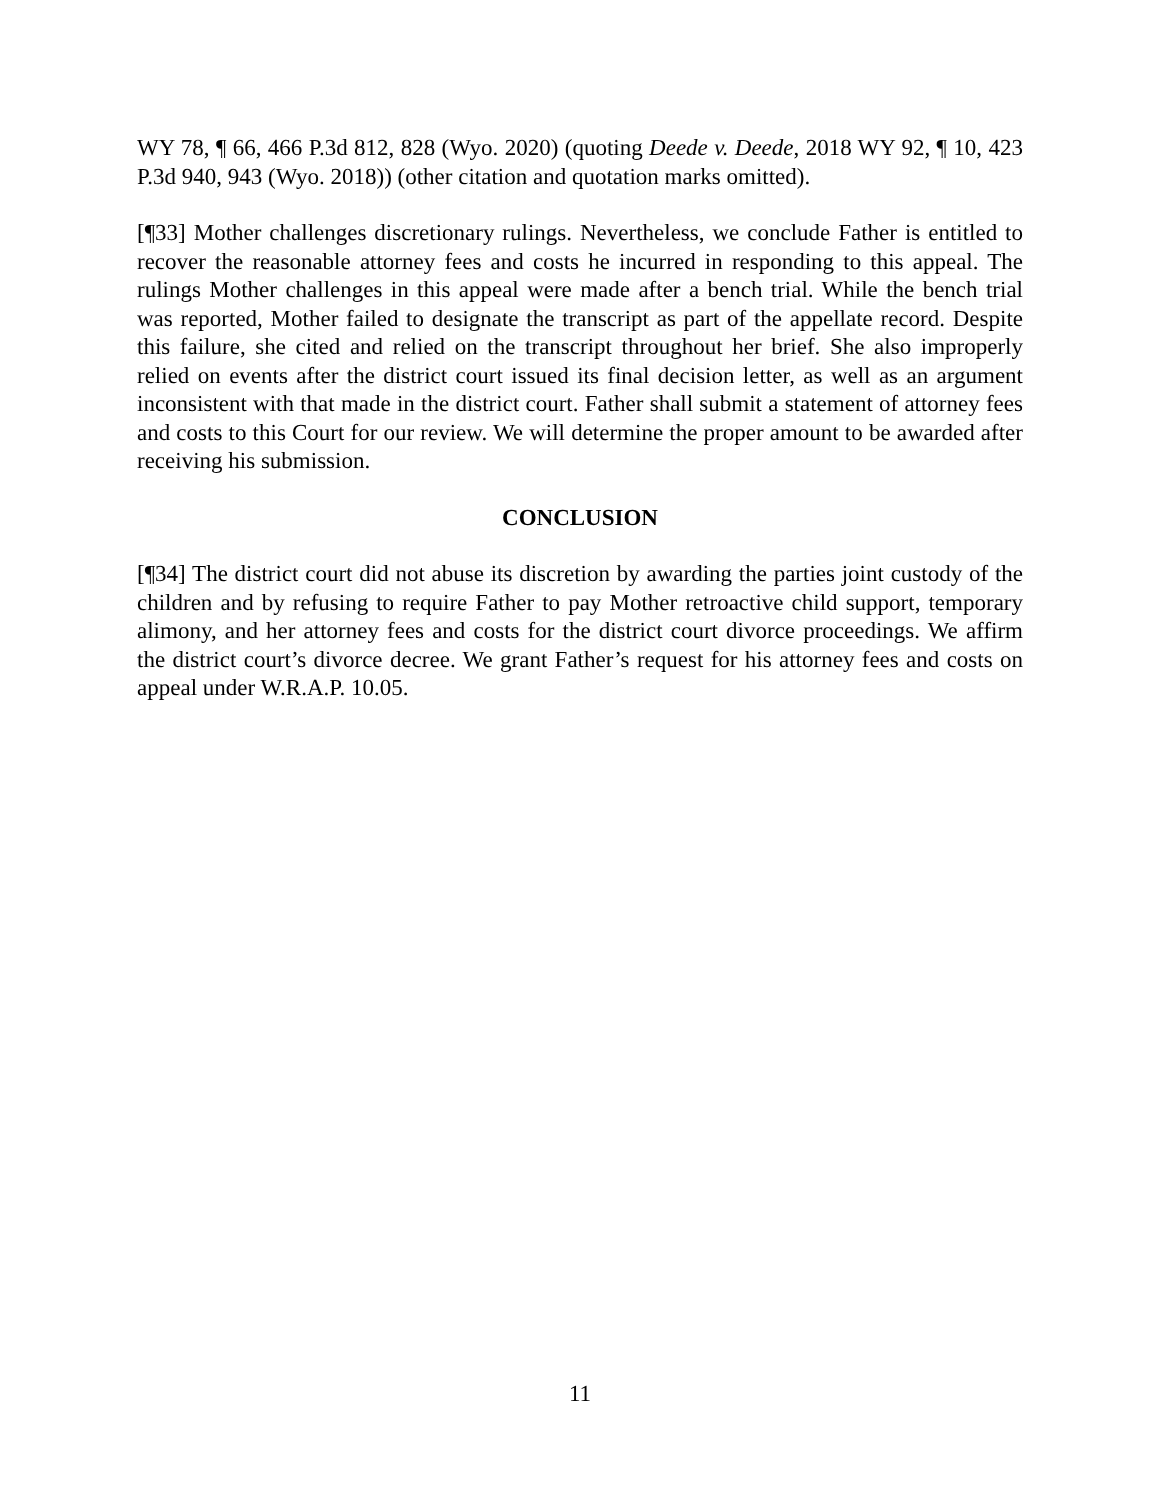WY 78, ¶ 66, 466 P.3d 812, 828 (Wyo. 2020) (quoting Deede v. Deede, 2018 WY 92, ¶ 10, 423 P.3d 940, 943 (Wyo. 2018)) (other citation and quotation marks omitted).
[¶33] Mother challenges discretionary rulings. Nevertheless, we conclude Father is entitled to recover the reasonable attorney fees and costs he incurred in responding to this appeal. The rulings Mother challenges in this appeal were made after a bench trial. While the bench trial was reported, Mother failed to designate the transcript as part of the appellate record. Despite this failure, she cited and relied on the transcript throughout her brief. She also improperly relied on events after the district court issued its final decision letter, as well as an argument inconsistent with that made in the district court. Father shall submit a statement of attorney fees and costs to this Court for our review. We will determine the proper amount to be awarded after receiving his submission.
CONCLUSION
[¶34] The district court did not abuse its discretion by awarding the parties joint custody of the children and by refusing to require Father to pay Mother retroactive child support, temporary alimony, and her attorney fees and costs for the district court divorce proceedings. We affirm the district court’s divorce decree. We grant Father’s request for his attorney fees and costs on appeal under W.R.A.P. 10.05.
11